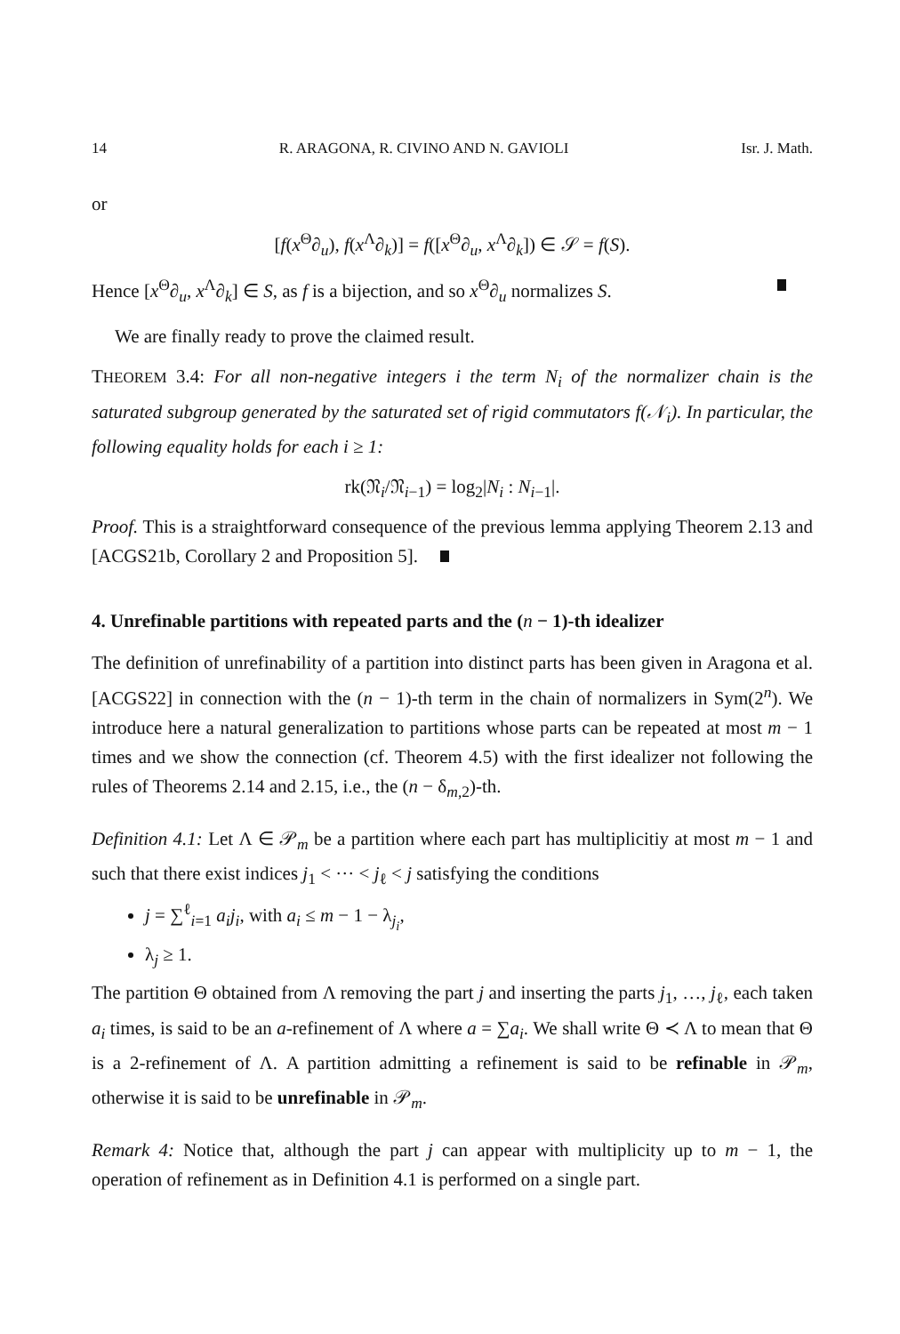14 R. ARAGONA, R. CIVINO AND N. GAVIOLI Isr. J. Math.
or
[f(x<sup>Θ</sup>∂<sub>u</sub>), f(x<sup>Λ</sup>∂<sub>k</sub>)] = f([x<sup>Θ</sup>∂<sub>u</sub>, x<sup>Λ</sup>∂<sub>k</sub>]) ∈ 𝒮 = f(S).
Hence [x<sup>Θ</sup>∂<sub>u</sub>, x<sup>Λ</sup>∂<sub>k</sub>] ∈ S, as f is a bijection, and so x<sup>Θ</sup>∂<sub>u</sub> normalizes S.
We are finally ready to prove the claimed result.
THEOREM 3.4: For all non-negative integers i the term N<sub>i</sub> of the normalizer chain is the saturated subgroup generated by the saturated set of rigid commutators f(𝒩<sub>i</sub>). In particular, the following equality holds for each i ≥ 1:
rk(𝔑<sub>i</sub>/𝔑<sub>i−1</sub>) = log<sub>2</sub>|N<sub>i</sub> : N<sub>i−1</sub>|.
Proof. This is a straightforward consequence of the previous lemma applying Theorem 2.13 and [ACGS21b, Corollary 2 and Proposition 5].
4. Unrefinable partitions with repeated parts and the (n − 1)-th idealizer
The definition of unrefinability of a partition into distinct parts has been given in Aragona et al. [ACGS22] in connection with the (n − 1)-th term in the chain of normalizers in Sym(2<sup>n</sup>). We introduce here a natural generalization to partitions whose parts can be repeated at most m − 1 times and we show the connection (cf. Theorem 4.5) with the first idealizer not following the rules of Theorems 2.14 and 2.15, i.e., the (n − δ<sub>m,2</sub>)-th.
Definition 4.1: Let Λ ∈ 𝒫<sub>m</sub> be a partition where each part has multiplicitiy at most m − 1 and such that there exist indices j<sub>1</sub> < ··· < j<sub>ℓ</sub> < j satisfying the conditions
j = ∑<sup>ℓ</sup><sub>i=1</sub> a<sub>i</sub>j<sub>i</sub>, with a<sub>i</sub> ≤ m − 1 − λ<sub>j<sub>i</sub></sub>,
λ<sub>j</sub> ≥ 1.
The partition Θ obtained from Λ removing the part j and inserting the parts j<sub>1</sub>, …, j<sub>ℓ</sub>, each taken a<sub>i</sub> times, is said to be an a-refinement of Λ where a = ∑a<sub>i</sub>. We shall write Θ ≺ Λ to mean that Θ is a 2-refinement of Λ. A partition admitting a refinement is said to be refinable in 𝒫<sub>m</sub>, otherwise it is said to be unrefinable in 𝒫<sub>m</sub>.
Remark 4: Notice that, although the part j can appear with multiplicity up to m − 1, the operation of refinement as in Definition 4.1 is performed on a single part.